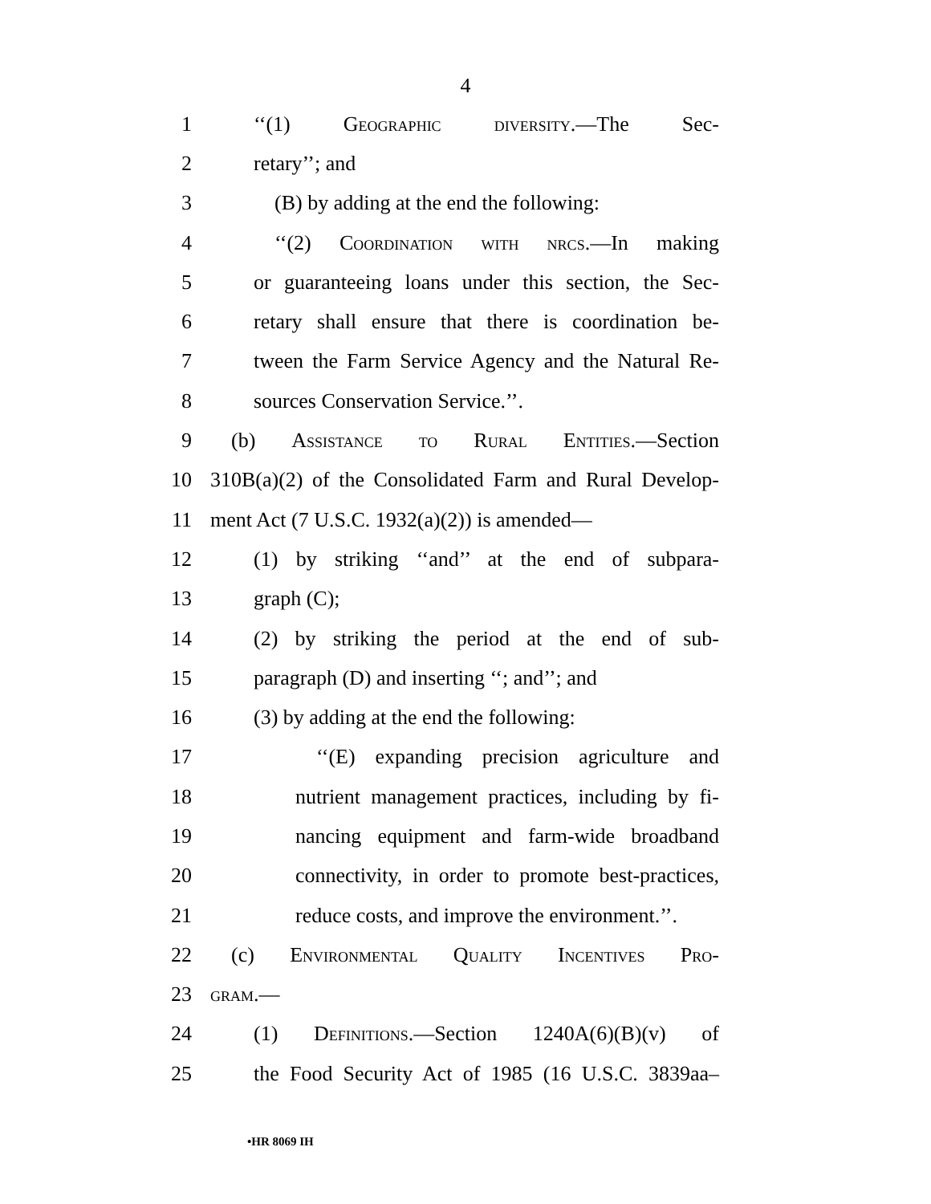4
1 ‘‘(1) Geographic diversity.—The Sec-
2 retary’’; and
3 (B) by adding at the end the following:
4 ‘‘(2) Coordination with nrcs.—In making
5 or guaranteeing loans under this section, the Sec-
6 retary shall ensure that there is coordination be-
7 tween the Farm Service Agency and the Natural Re-
8 sources Conservation Service.’’.
9 (b) Assistance to Rural Entities.—Section
10 310B(a)(2) of the Consolidated Farm and Rural Develop-
11 ment Act (7 U.S.C. 1932(a)(2)) is amended—
12 (1) by striking ‘‘and’’ at the end of subpara-
13 graph (C);
14 (2) by striking the period at the end of sub-
15 paragraph (D) and inserting ‘‘; and’’; and
16 (3) by adding at the end the following:
17 ‘‘(E) expanding precision agriculture and
18 nutrient management practices, including by fi-
19 nancing equipment and farm-wide broadband
20 connectivity, in order to promote best-practices,
21 reduce costs, and improve the environment.’’.
22 (c) Environmental Quality Incentives Pro-
23 gram.—
24 (1) Definitions.—Section 1240A(6)(B)(v) of
25 the Food Security Act of 1985 (16 U.S.C. 3839aa–
•HR 8069 IH